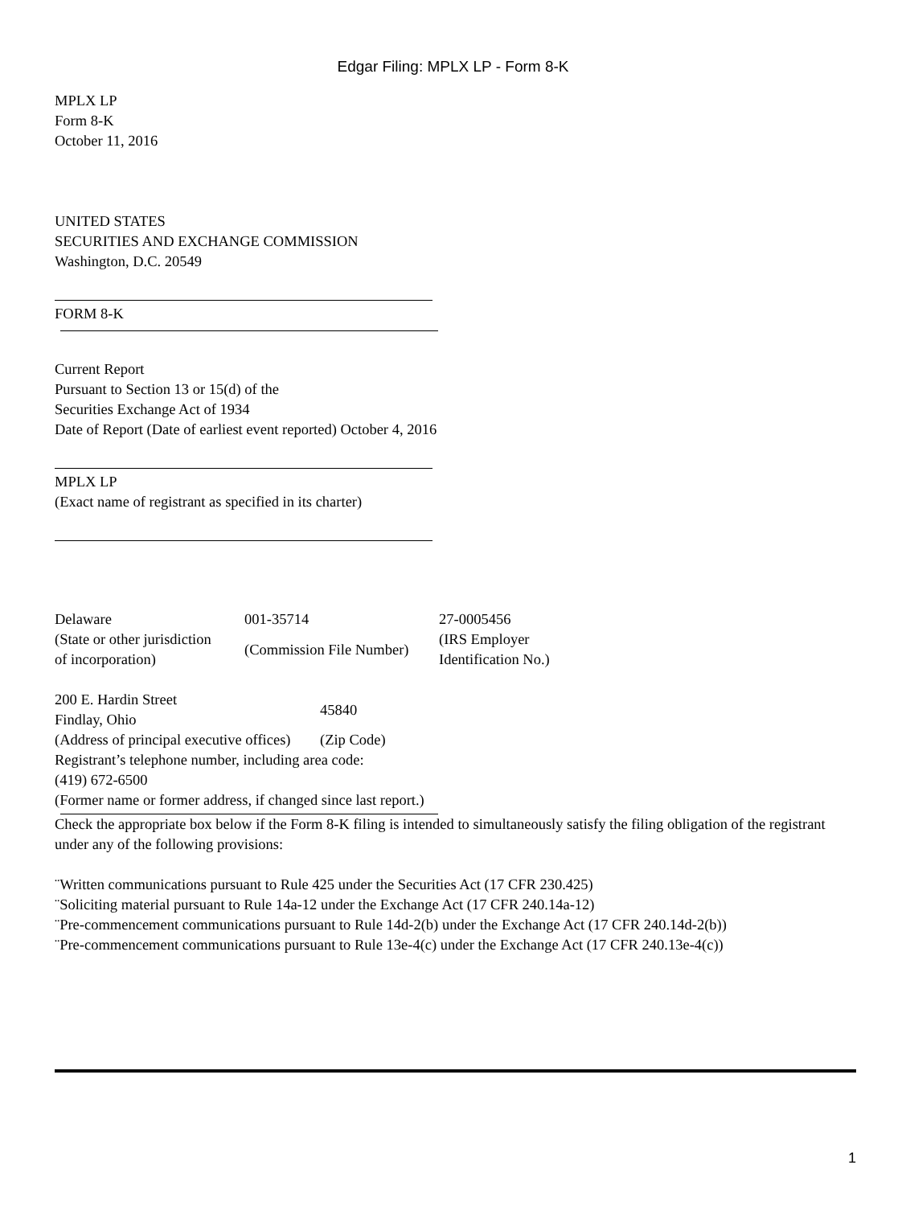Edgar Filing: MPLX LP - Form 8-K
MPLX LP
Form 8-K
October 11, 2016
UNITED STATES
SECURITIES AND EXCHANGE COMMISSION
Washington, D.C. 20549
FORM 8-K
Current Report
Pursuant to Section 13 or 15(d) of the
Securities Exchange Act of 1934
Date of Report (Date of earliest event reported) October 4, 2016
MPLX LP
(Exact name of registrant as specified in its charter)
| Delaware | 001-35714 | 27-0005456 |
| (State or other jurisdiction of incorporation) | (Commission File Number) | (IRS Employer Identification No.) |
| 200 E. Hardin Street Findlay, Ohio | 45840 |
| (Address of principal executive offices) | (Zip Code) |
Registrant’s telephone number, including area code:
(419) 672-6500
(Former name or former address, if changed since last report.)
Check the appropriate box below if the Form 8-K filing is intended to simultaneously satisfy the filing obligation of the registrant under any of the following provisions:
¨Written communications pursuant to Rule 425 under the Securities Act (17 CFR 230.425)
¨Soliciting material pursuant to Rule 14a-12 under the Exchange Act (17 CFR 240.14a-12)
¨Pre-commencement communications pursuant to Rule 14d-2(b) under the Exchange Act (17 CFR 240.14d-2(b))
¨Pre-commencement communications pursuant to Rule 13e-4(c) under the Exchange Act (17 CFR 240.13e-4(c))
1